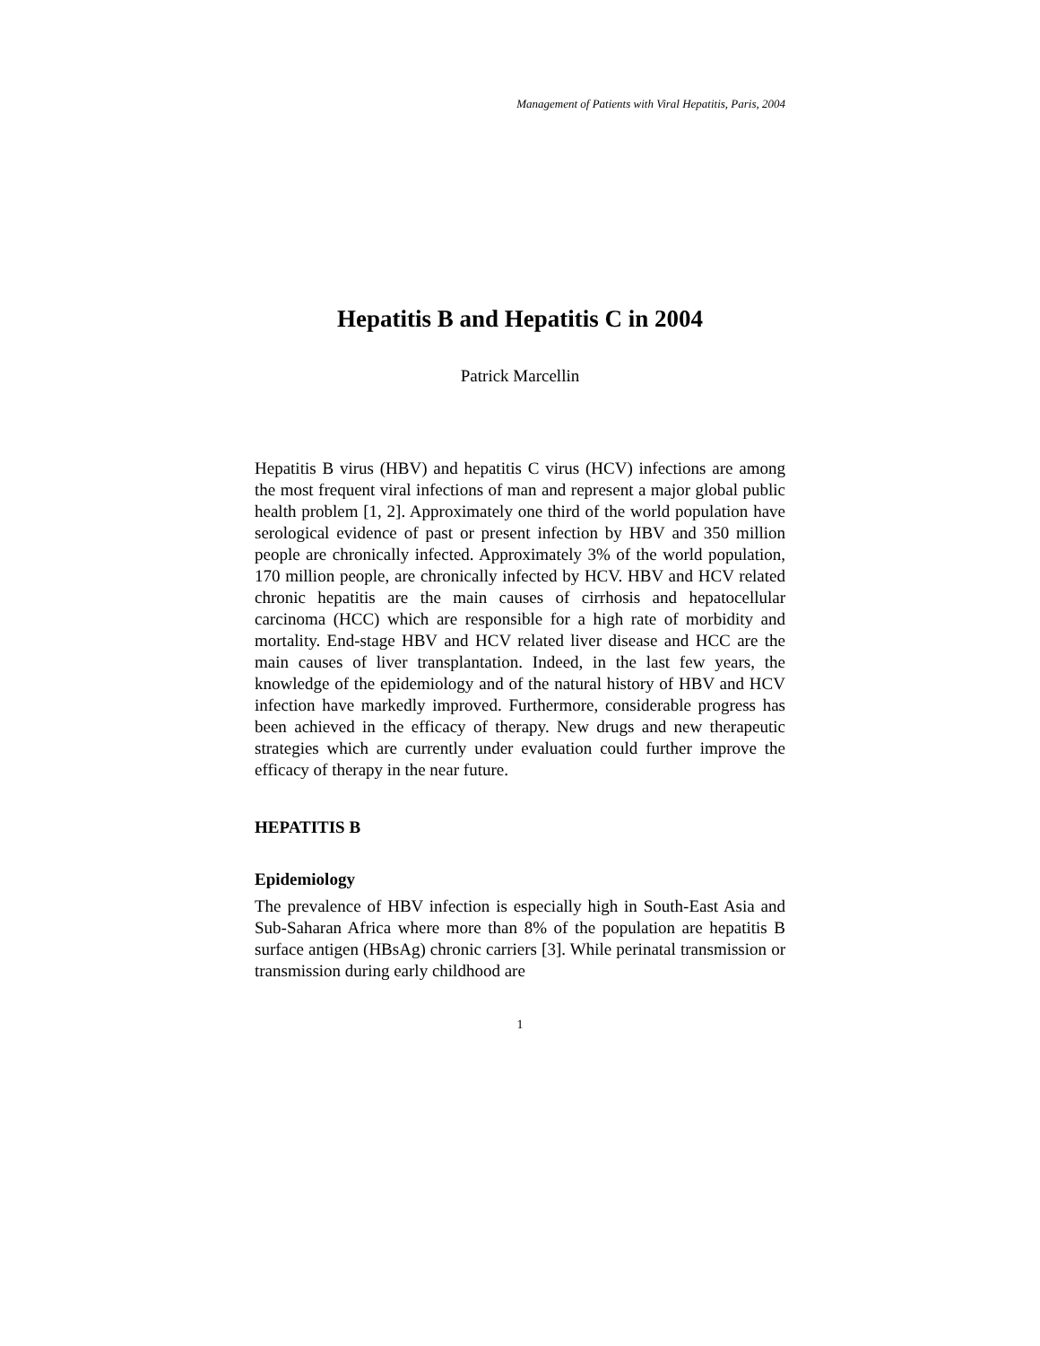Management of Patients with Viral Hepatitis, Paris, 2004
Hepatitis B and Hepatitis C in 2004
Patrick Marcellin
Hepatitis B virus (HBV) and hepatitis C virus (HCV) infections are among the most frequent viral infections of man and represent a major global public health problem [1, 2]. Approximately one third of the world population have serological evidence of past or present infection by HBV and 350 million people are chronically infected. Approximately 3% of the world population, 170 million people, are chronically infected by HCV. HBV and HCV related chronic hepatitis are the main causes of cirrhosis and hepatocellular carcinoma (HCC) which are responsible for a high rate of morbidity and mortality. End-stage HBV and HCV related liver disease and HCC are the main causes of liver transplantation. Indeed, in the last few years, the knowledge of the epidemiology and of the natural history of HBV and HCV infection have markedly improved. Furthermore, considerable progress has been achieved in the efficacy of therapy. New drugs and new therapeutic strategies which are currently under evaluation could further improve the efficacy of therapy in the near future.
HEPATITIS B
Epidemiology
The prevalence of HBV infection is especially high in South-East Asia and Sub-Saharan Africa where more than 8% of the population are hepatitis B surface antigen (HBsAg) chronic carriers [3]. While perinatal transmission or transmission during early childhood are
1